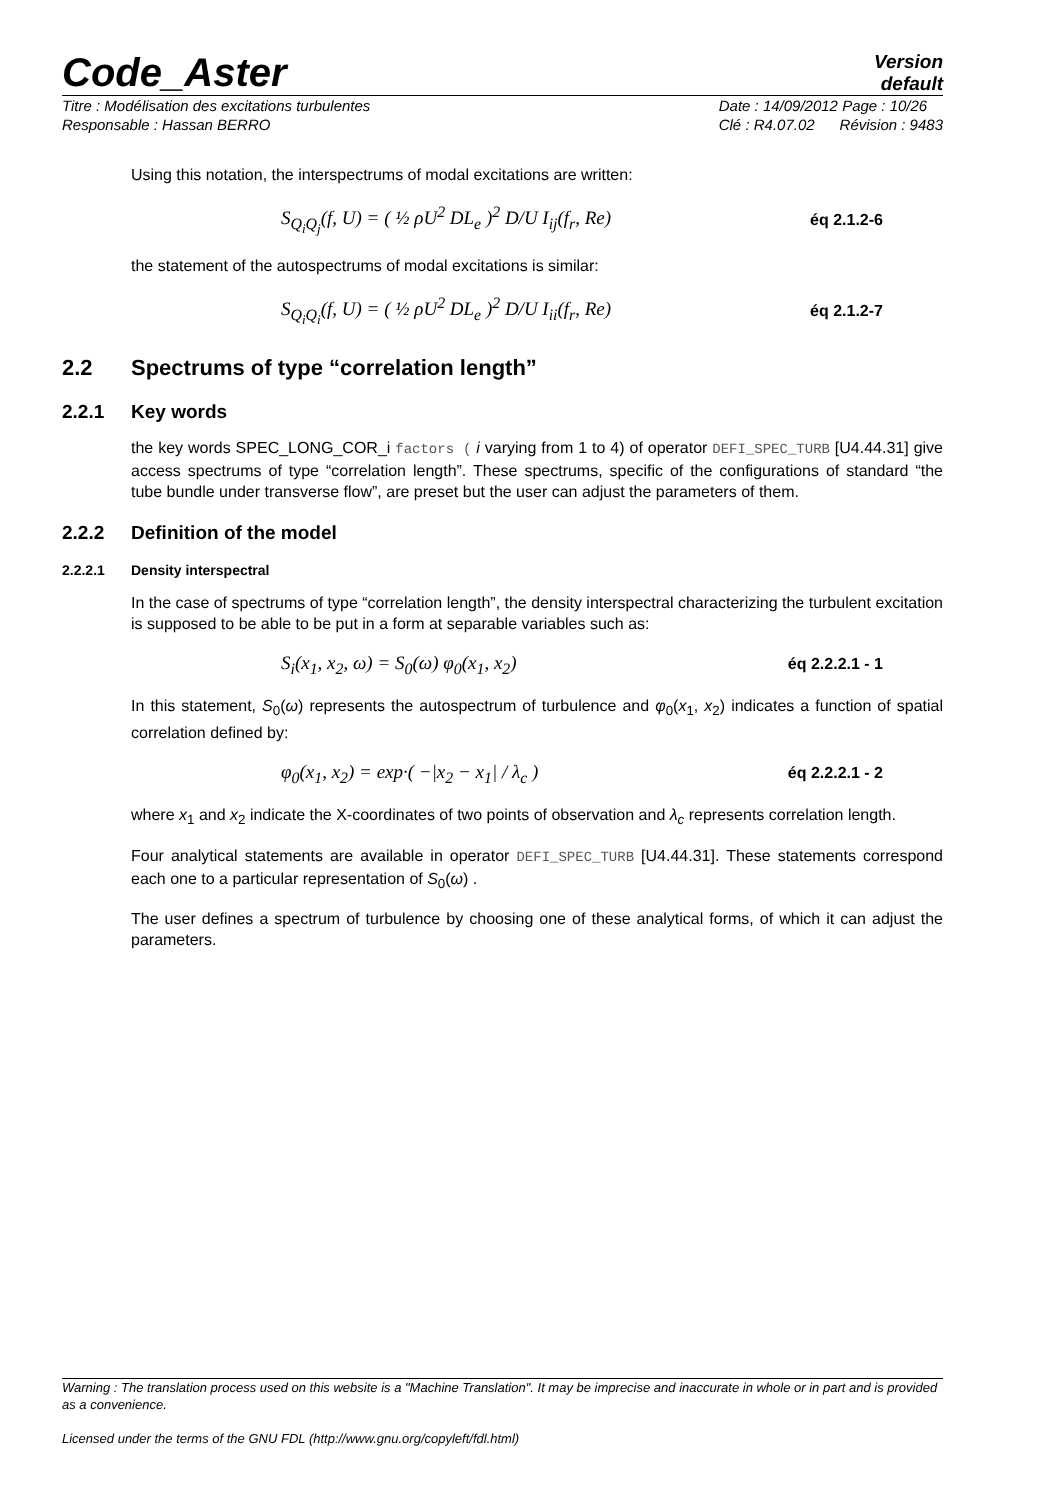Code_Aster
Version
default
Titre : Modélisation des excitations turbulentes
Responsable : Hassan BERRO
Date : 14/09/2012 Page : 10/26
Clé : R4.07.02 Révision : 9483
Using this notation, the interspectrums of modal excitations are written:
S<sub>Q<sub>i</sub>Q<sub>j</sub></sub>(f, U) = ( ½ ρU<sup>2</sup> DL<sub>e</sub> )<sup>2</sup> D/U I<sub>ij</sub>(f<sub>r</sub>, Re) éq 2.1.2-6
the statement of the autospectrums of modal excitations is similar:
S<sub>Q<sub>i</sub>Q<sub>i</sub></sub>(f, U) = ( ½ ρU<sup>2</sup> DL<sub>e</sub> )<sup>2</sup> D/U I<sub>ii</sub>(f<sub>r</sub>, Re) éq 2.1.2-7
2.2 Spectrums of type “correlation length”
2.2.1 Key words
the key words SPEC_LONG_COR_i factors ( i varying from 1 to 4) of operator DEFI_SPEC_TURB [U4.44.31] give access spectrums of type “correlation length”. These spectrums, specific of the configurations of standard “the tube bundle under transverse flow”, are preset but the user can adjust the parameters of them.
2.2.2 Definition of the model
2.2.2.1 Density interspectral
In the case of spectrums of type “correlation length”, the density interspectral characterizing the turbulent excitation is supposed to be able to be put in a form at separable variables such as:
S<sub>i</sub>(x<sub>1</sub>, x<sub>2</sub>, ω) = S<sub>0</sub>(ω) φ<sub>0</sub>(x<sub>1</sub>, x<sub>2</sub>) éq 2.2.2.1 - 1
In this statement, S<sub>0</sub>(ω) represents the autospectrum of turbulence and φ<sub>0</sub>(x<sub>1</sub>, x<sub>2</sub>) indicates a function of spatial correlation defined by:
φ<sub>0</sub>(x<sub>1</sub>, x<sub>2</sub>) = exp·( −|x<sub>2</sub> − x<sub>1</sub>| / λ<sub>c</sub> ) éq 2.2.2.1 - 2
where x<sub>1</sub> and x<sub>2</sub> indicate the X-coordinates of two points of observation and λ<sub>c</sub> represents correlation length.
Four analytical statements are available in operator DEFI_SPEC_TURB [U4.44.31]. These statements correspond each one to a particular representation of S<sub>0</sub>(ω) .
The user defines a spectrum of turbulence by choosing one of these analytical forms, of which it can adjust the parameters.
Warning : The translation process used on this website is a "Machine Translation". It may be imprecise and inaccurate in whole or in part and is provided as a convenience.
Licensed under the terms of the GNU FDL (http://www.gnu.org/copyleft/fdl.html)